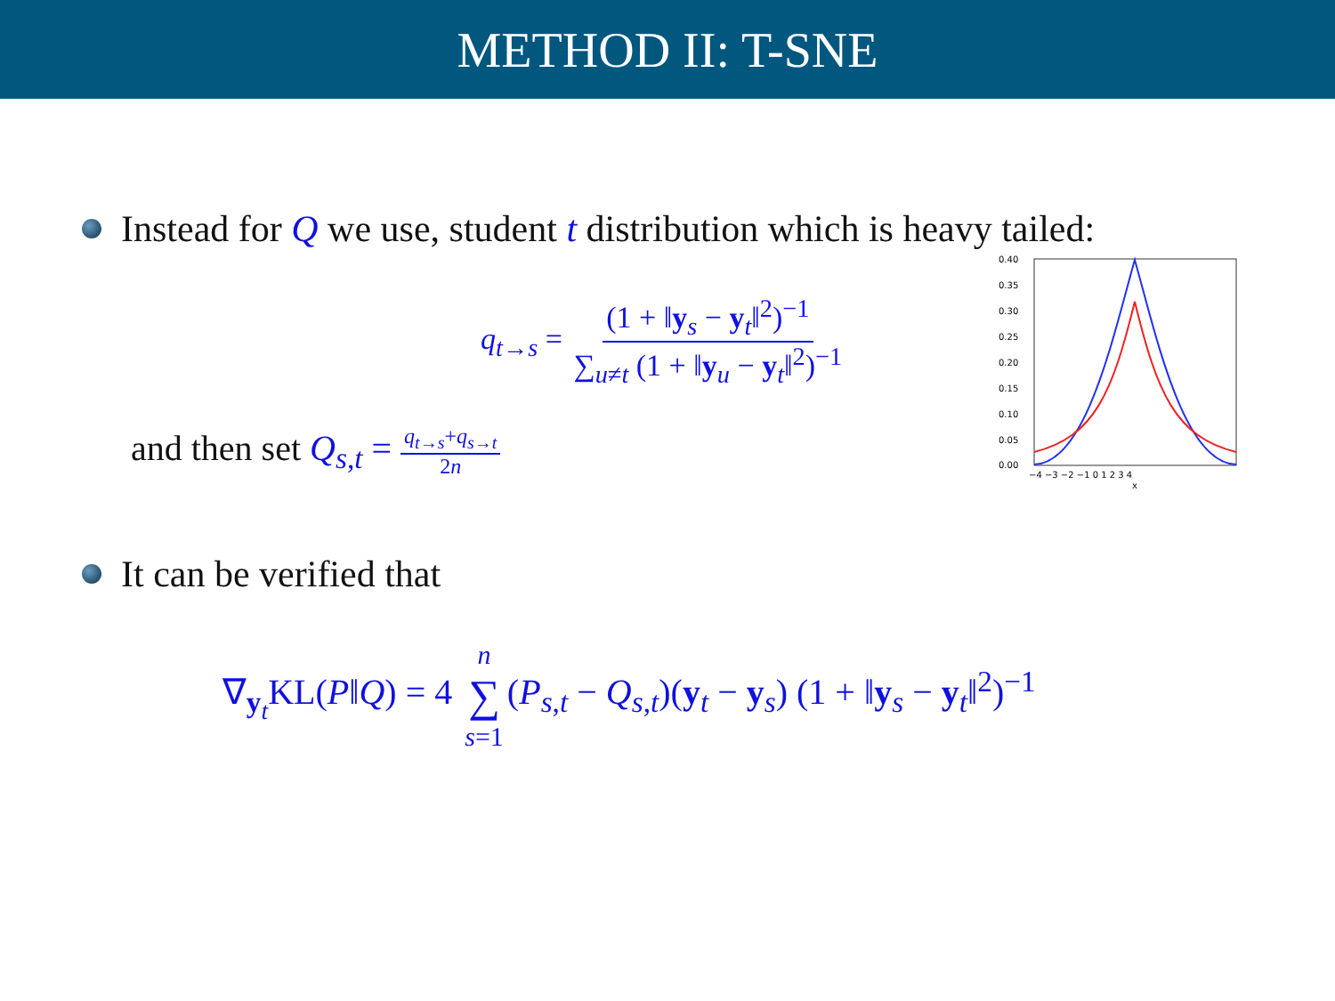METHOD II: T-SNE
Instead for Q we use, student t distribution which is heavy tailed:
q<sub>t→s</sub> = (1 + ‖y<sub>s</sub> − y<sub>t</sub>‖<sup>2</sup>)<sup>−1</sup> ∑<sub>u≠t</sub> (1 + ‖y<sub>u</sub> − y<sub>t</sub>‖<sup>2</sup>)<sup>−1</sup>
and then set Q<sub>s,t</sub> = q<sub>t→s</sub>+q<sub>s→t</sub> 2n
0.40
0.35
0.30
0.25
0.20
0.15
0.10
0.05
0.00
−4 −3 −2 −1 0 1 2 3 4
x
It can be verified that
∇<sub>y<sub>t</sub></sub>KL(P‖Q) = 4 n ∑ s=1(P<sub>s,t</sub> − Q<sub>s,t</sub>)(y<sub>t</sub> − y<sub>s</sub>) (1 + ‖y<sub>s</sub> − y<sub>t</sub>‖<sup>2</sup>)<sup>−1</sup>